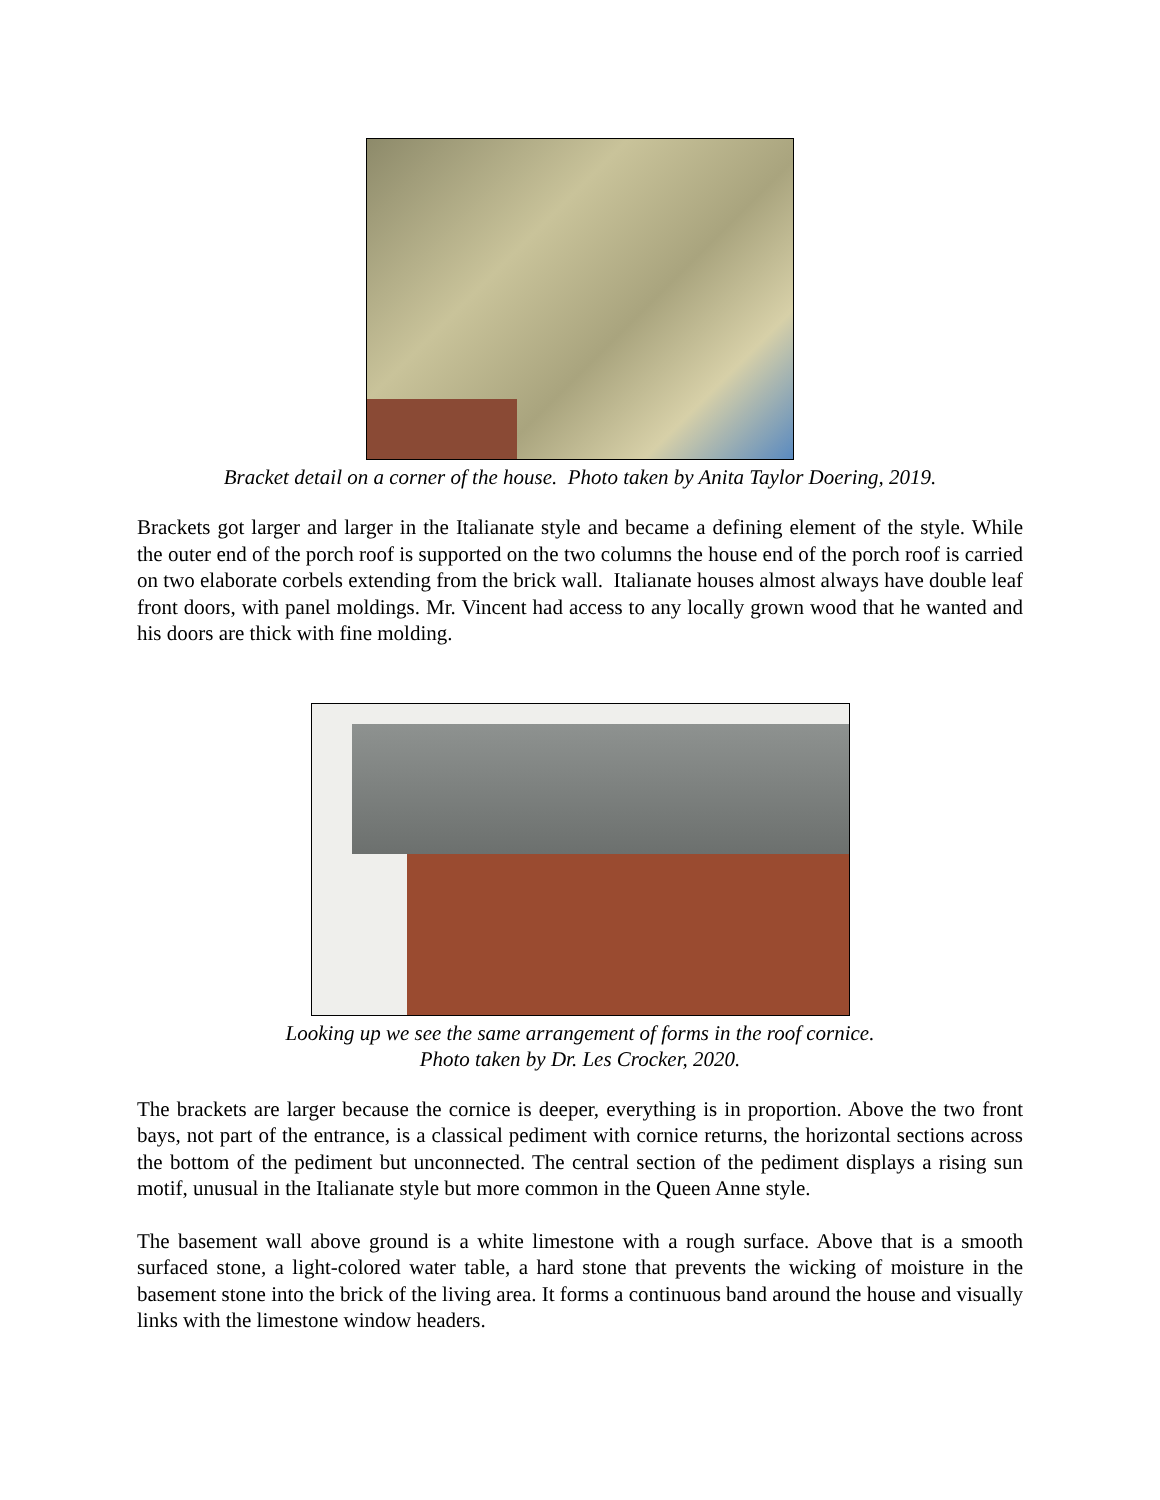Bracket detail on a corner of the house. Photo taken by Anita Taylor Doering, 2019.
Brackets got larger and larger in the Italianate style and became a defining element of the style. While the outer end of the porch roof is supported on the two columns the house end of the porch roof is carried on two elaborate corbels extending from the brick wall. Italianate houses almost always have double leaf front doors, with panel moldings. Mr. Vincent had access to any locally grown wood that he wanted and his doors are thick with fine molding.
Looking up we see the same arrangement of forms in the roof cornice.
Photo taken by Dr. Les Crocker, 2020.
The brackets are larger because the cornice is deeper, everything is in proportion. Above the two front bays, not part of the entrance, is a classical pediment with cornice returns, the horizontal sections across the bottom of the pediment but unconnected. The central section of the pediment displays a rising sun motif, unusual in the Italianate style but more common in the Queen Anne style.
The basement wall above ground is a white limestone with a rough surface. Above that is a smooth surfaced stone, a light-colored water table, a hard stone that prevents the wicking of moisture in the basement stone into the brick of the living area. It forms a continuous band around the house and visually links with the limestone window headers.